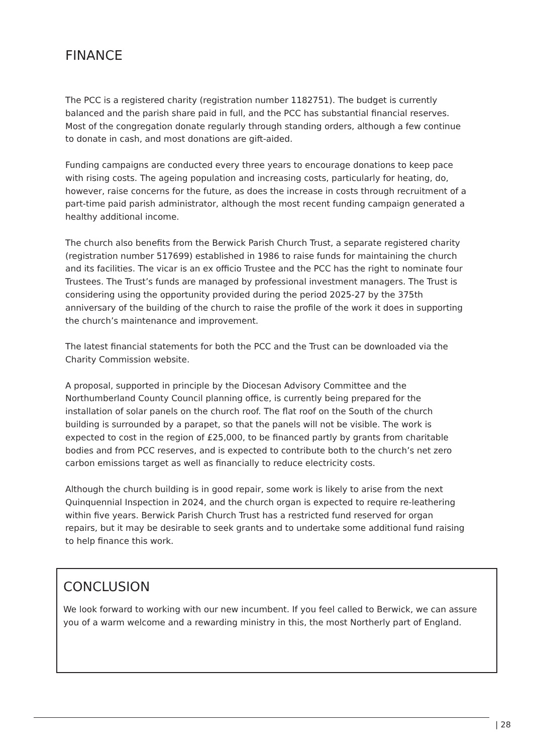FINANCE
The PCC is a registered charity (registration number 1182751). The budget is currently balanced and the parish share paid in full, and the PCC has substantial financial reserves. Most of the congregation donate regularly through standing orders, although a few continue to donate in cash, and most donations are gift-aided.
Funding campaigns are conducted every three years to encourage donations to keep pace with rising costs. The ageing population and increasing costs, particularly for heating, do, however, raise concerns for the future, as does the increase in costs through recruitment of a part-time paid parish administrator, although the most recent funding campaign generated a healthy additional income.
The church also benefits from the Berwick Parish Church Trust, a separate registered charity (registration number 517699) established in 1986 to raise funds for maintaining the church and its facilities. The vicar is an ex officio Trustee and the PCC has the right to nominate four Trustees. The Trust’s funds are managed by professional investment managers. The Trust is considering using the opportunity provided during the period 2025-27 by the 375th anniversary of the building of the church to raise the profile of the work it does in supporting the church’s maintenance and improvement.
The latest financial statements for both the PCC and the Trust can be downloaded via the Charity Commission website.
A proposal, supported in principle by the Diocesan Advisory Committee and the Northumberland County Council planning office, is currently being prepared for the installation of solar panels on the church roof. The flat roof on the South of the church building is surrounded by a parapet, so that the panels will not be visible. The work is expected to cost in the region of £25,000, to be financed partly by grants from charitable bodies and from PCC reserves, and is expected to contribute both to the church’s net zero carbon emissions target as well as financially to reduce electricity costs.
Although the church building is in good repair, some work is likely to arise from the next Quinquennial Inspection in 2024, and the church organ is expected to require re-leathering within five years. Berwick Parish Church Trust has a restricted fund reserved for organ repairs, but it may be desirable to seek grants and to undertake some additional fund raising to help finance this work.
CONCLUSION
We look forward to working with our new incumbent. If you feel called to Berwick, we can assure you of a warm welcome and a rewarding ministry in this, the most Northerly part of England.
| 28